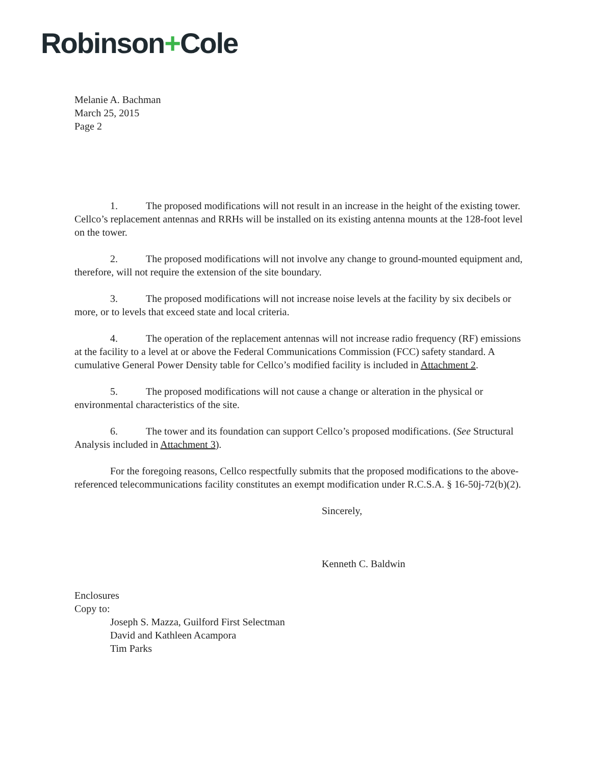Robinson+Cole
Melanie A. Bachman
March 25, 2015
Page 2
1. The proposed modifications will not result in an increase in the height of the existing tower. Cellco’s replacement antennas and RRHs will be installed on its existing antenna mounts at the 128-foot level on the tower.
2. The proposed modifications will not involve any change to ground-mounted equipment and, therefore, will not require the extension of the site boundary.
3. The proposed modifications will not increase noise levels at the facility by six decibels or more, or to levels that exceed state and local criteria.
4. The operation of the replacement antennas will not increase radio frequency (RF) emissions at the facility to a level at or above the Federal Communications Commission (FCC) safety standard. A cumulative General Power Density table for Cellco’s modified facility is included in Attachment 2.
5. The proposed modifications will not cause a change or alteration in the physical or environmental characteristics of the site.
6. The tower and its foundation can support Cellco’s proposed modifications. (See Structural Analysis included in Attachment 3).
For the foregoing reasons, Cellco respectfully submits that the proposed modifications to the above-referenced telecommunications facility constitutes an exempt modification under R.C.S.A. § 16-50j-72(b)(2).
Sincerely,
Kenneth C. Baldwin
Enclosures
Copy to:
Joseph S. Mazza, Guilford First Selectman
David and Kathleen Acampora
Tim Parks